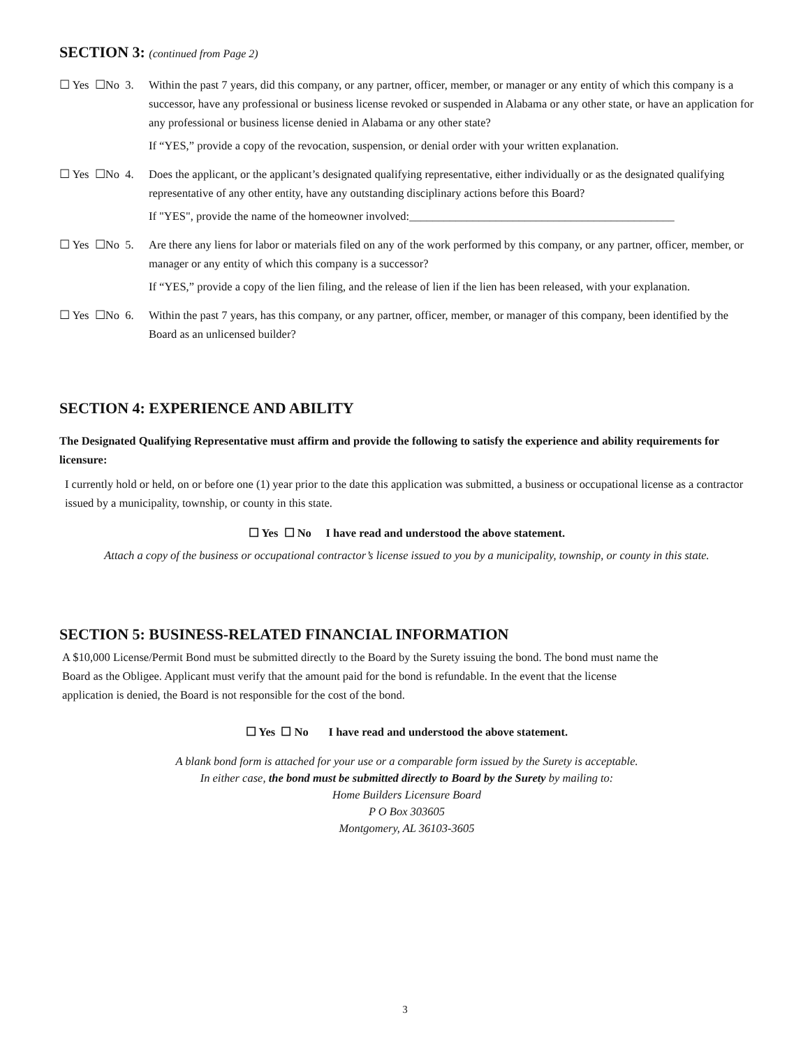SECTION 3: (continued from Page 2)
☐ Yes ☐No 3.
Within the past 7 years, did this company, or any partner, officer, member, or manager or any entity of which this company is a successor, have any professional or business license revoked or suspended in Alabama or any other state, or have an application for any professional or business license denied in Alabama or any other state?
If “YES,” provide a copy of the revocation, suspension, or denial order with your written explanation.
☐ Yes ☐No 4.
Does the applicant, or the applicant’s designated qualifying representative, either individually or as the designated qualifying representative of any other entity, have any outstanding disciplinary actions before this Board?
If "YES", provide the name of the homeowner involved:______________________________________________
☐ Yes ☐No 5.
Are there any liens for labor or materials filed on any of the work performed by this company, or any partner, officer, member, or manager or any entity of which this company is a successor?
If “YES,” provide a copy of the lien filing, and the release of lien if the lien has been released, with your explanation.
☐ Yes ☐No 6.
Within the past 7 years, has this company, or any partner, officer, member, or manager of this company, been identified by the Board as an unlicensed builder?
SECTION 4: EXPERIENCE AND ABILITY
The Designated Qualifying Representative must affirm and provide the following to satisfy the experience and ability requirements for licensure:
I currently hold or held, on or before one (1) year prior to the date this application was submitted, a business or occupational license as a contractor issued by a municipality, township, or county in this state.
☐ Yes ☐ No I have read and understood the above statement.
Attach a copy of the business or occupational contractor’s license issued to you by a municipality, township, or county in this state.
SECTION 5: BUSINESS-RELATED FINANCIAL INFORMATION
A $10,000 License/Permit Bond must be submitted directly to the Board by the Surety issuing the bond. The bond must name the Board as the Obligee. Applicant must verify that the amount paid for the bond is refundable. In the event that the license application is denied, the Board is not responsible for the cost of the bond.
☐ Yes ☐ No I have read and understood the above statement.
A blank bond form is attached for your use or a comparable form issued by the Surety is acceptable.
In either case, the bond must be submitted directly to Board by the Surety by mailing to:
Home Builders Licensure Board
P O Box 303605
Montgomery, AL 36103-3605
3